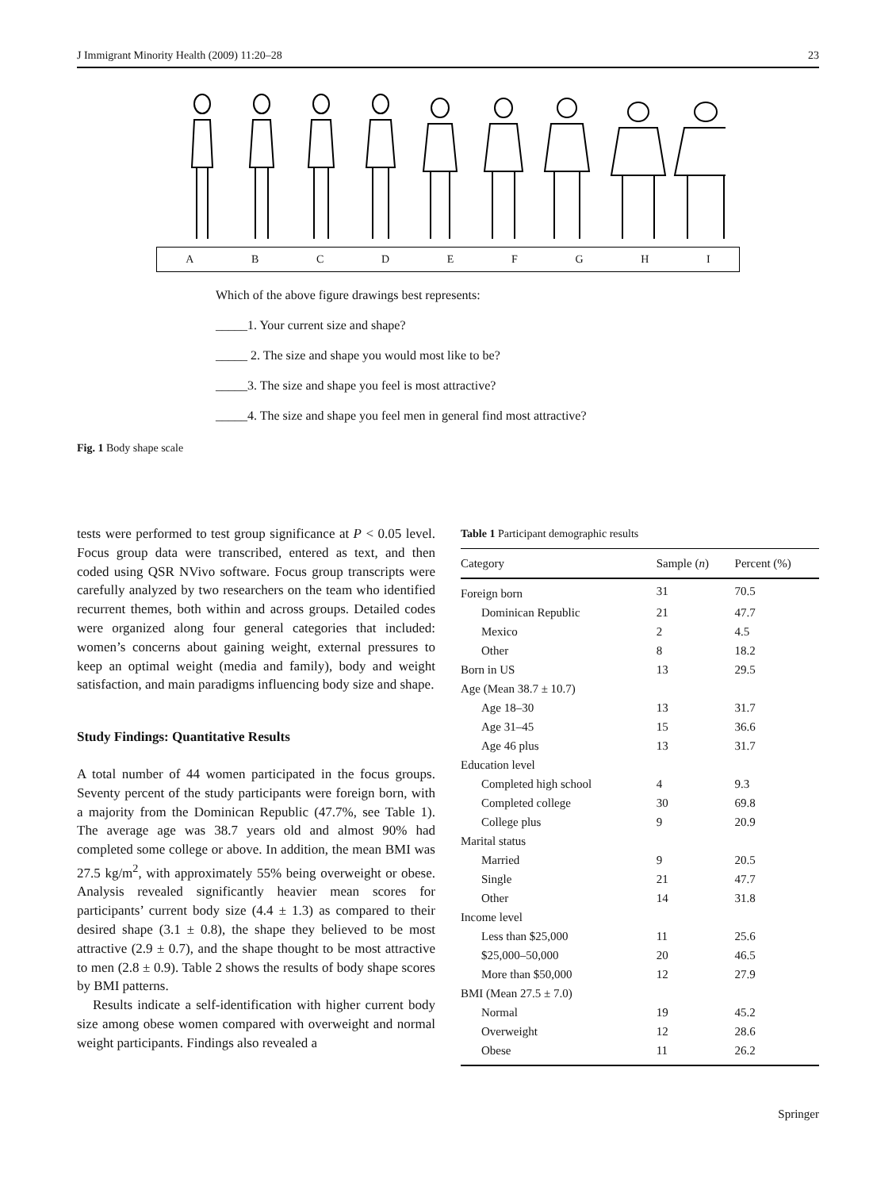J Immigrant Minority Health (2009) 11:20–28 23
ABCDEFGHI
Which of the above figure drawings best represents:
_____1. Your current size and shape?
_____ 2. The size and shape you would most like to be?
_____3. The size and shape you feel is most attractive?
_____4. The size and shape you feel men in general find most attractive?
Fig. 1 Body shape scale
tests were performed to test group significance at P < 0.05 level. Focus group data were transcribed, entered as text, and then coded using QSR NVivo software. Focus group transcripts were carefully analyzed by two researchers on the team who identified recurrent themes, both within and across groups. Detailed codes were organized along four general categories that included: women’s concerns about gaining weight, external pressures to keep an optimal weight (media and family), body and weight satisfaction, and main paradigms influencing body size and shape.
Study Findings: Quantitative Results
A total number of 44 women participated in the focus groups. Seventy percent of the study participants were foreign born, with a majority from the Dominican Republic (47.7%, see Table 1). The average age was 38.7 years old and almost 90% had completed some college or above. In addition, the mean BMI was 27.5 kg/m<sup>2</sup>, with approximately 55% being overweight or obese. Analysis revealed significantly heavier mean scores for participants’ current body size (4.4 ± 1.3) as compared to their desired shape (3.1 ± 0.8), the shape they believed to be most attractive (2.9 ± 0.7), and the shape thought to be most attractive to men (2.8 ± 0.9). Table 2 shows the results of body shape scores by BMI patterns.
Results indicate a self-identification with higher current body size among obese women compared with overweight and normal weight participants. Findings also revealed a
Table 1 Participant demographic results
| Category | Sample ( n ) | Percent (%) |
| --- | --- | --- |
| Foreign born | 31 | 70.5 |
| Dominican Republic | 21 | 47.7 |
| Mexico | 2 | 4.5 |
| Other | 8 | 18.2 |
| Born in US | 13 | 29.5 |
| Age (Mean 38.7 ± 10.7) | | |
| Age 18–30 | 13 | 31.7 |
| Age 31–45 | 15 | 36.6 |
| Age 46 plus | 13 | 31.7 |
| Education level | | |
| Completed high school | 4 | 9.3 |
| Completed college | 30 | 69.8 |
| College plus | 9 | 20.9 |
| Marital status | | |
| Married | 9 | 20.5 |
| Single | 21 | 47.7 |
| Other | 14 | 31.8 |
| Income level | | |
| Less than $25,000 | 11 | 25.6 |
| $25,000–50,000 | 20 | 46.5 |
| More than $50,000 | 12 | 27.9 |
| BMI (Mean 27.5 ± 7.0) | | |
| Normal | 19 | 45.2 |
| Overweight | 12 | 28.6 |
| Obese | 11 | 26.2 |
Springer